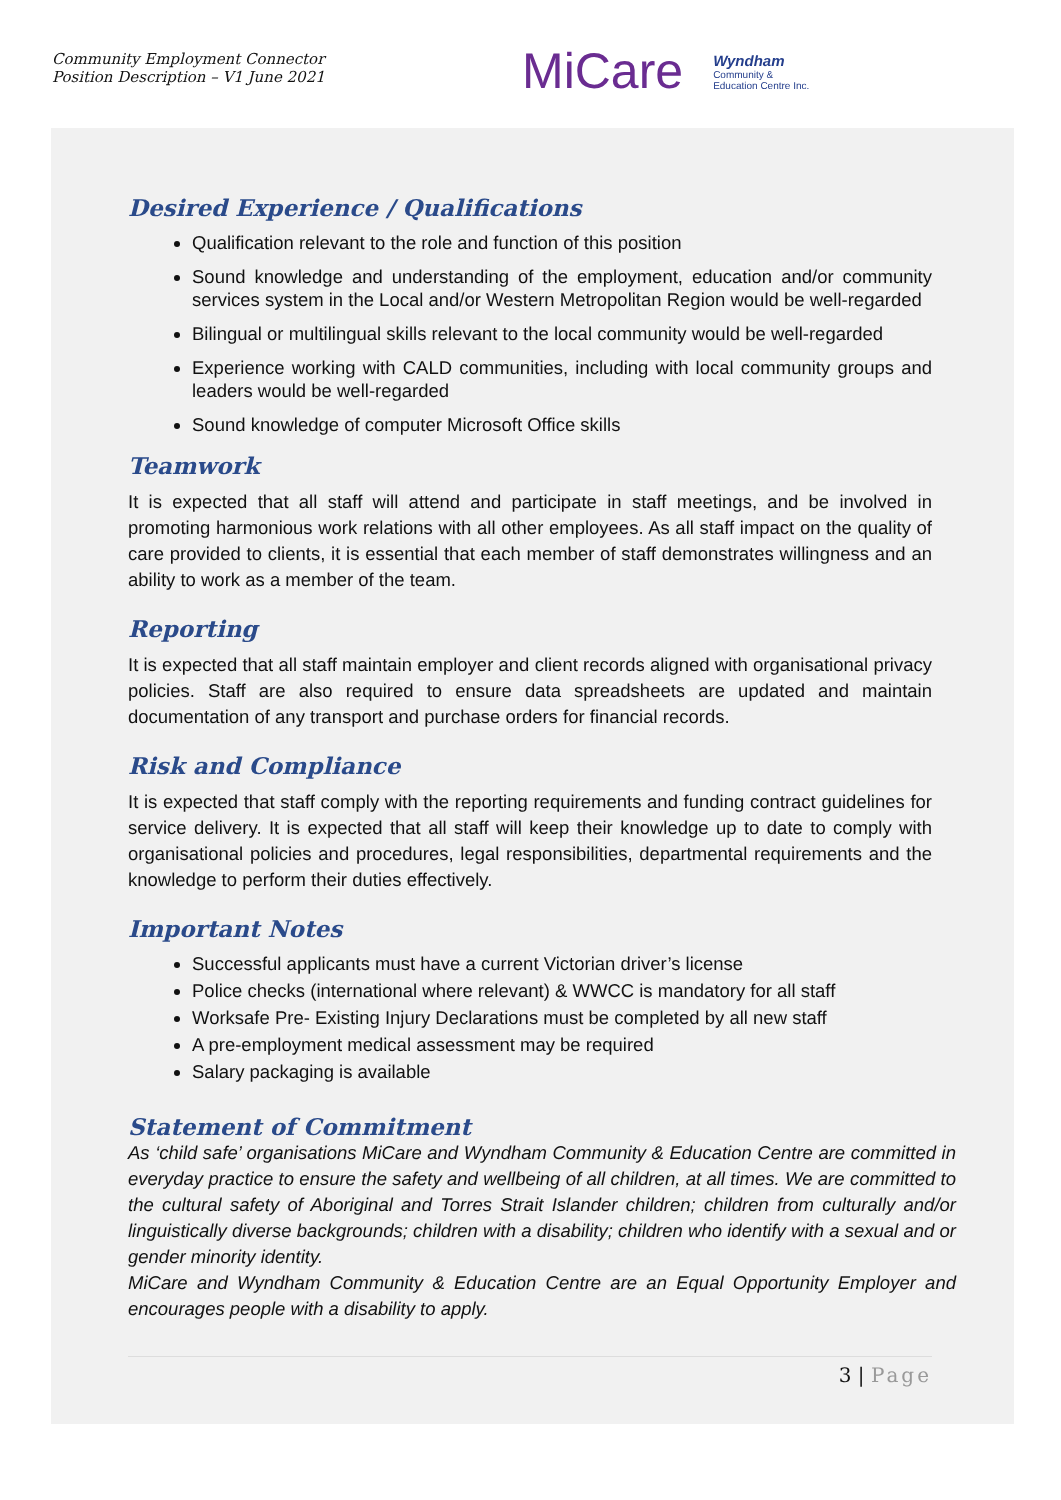Community Employment Connector
Position Description – V1 June 2021
MiCare Wyndham
Community &
Education Centre Inc.
Desired Experience / Qualifications
Qualification relevant to the role and function of this position
Sound knowledge and understanding of the employment, education and/or community services system in the Local and/or Western Metropolitan Region would be well-regarded
Bilingual or multilingual skills relevant to the local community would be well-regarded
Experience working with CALD communities, including with local community groups and leaders would be well-regarded
Sound knowledge of computer Microsoft Office skills
Teamwork
It is expected that all staff will attend and participate in staff meetings, and be involved in promoting harmonious work relations with all other employees. As all staff impact on the quality of care provided to clients, it is essential that each member of staff demonstrates willingness and an ability to work as a member of the team.
Reporting
It is expected that all staff maintain employer and client records aligned with organisational privacy policies. Staff are also required to ensure data spreadsheets are updated and maintain documentation of any transport and purchase orders for financial records.
Risk and Compliance
It is expected that staff comply with the reporting requirements and funding contract guidelines for service delivery. It is expected that all staff will keep their knowledge up to date to comply with organisational policies and procedures, legal responsibilities, departmental requirements and the knowledge to perform their duties effectively.
Important Notes
Successful applicants must have a current Victorian driver’s license
Police checks (international where relevant) & WWCC is mandatory for all staff
Worksafe Pre- Existing Injury Declarations must be completed by all new staff
A pre-employment medical assessment may be required
Salary packaging is available
Statement of Commitment
As ‘child safe’ organisations MiCare and Wyndham Community & Education Centre are committed in everyday practice to ensure the safety and wellbeing of all children, at all times. We are committed to the cultural safety of Aboriginal and Torres Strait Islander children; children from culturally and/or linguistically diverse backgrounds; children with a disability; children who identify with a sexual and or gender minority identity.
MiCare and Wyndham Community & Education Centre are an Equal Opportunity Employer and encourages people with a disability to apply.
3 | Page